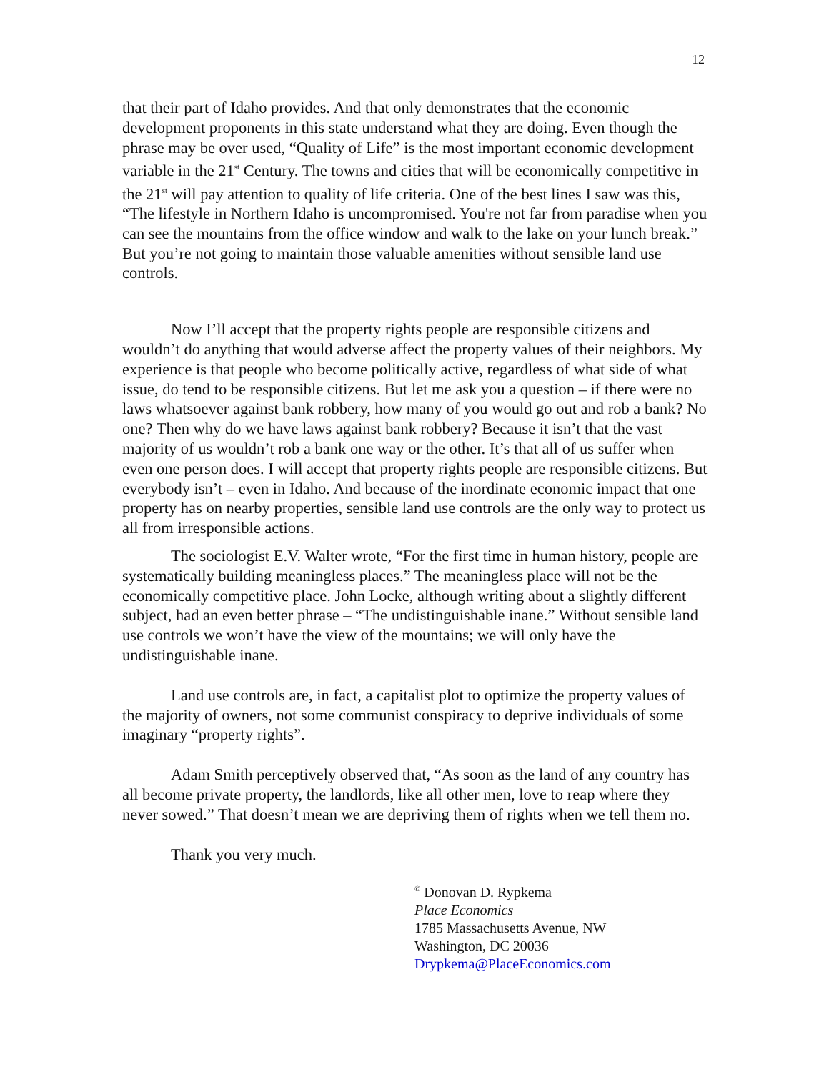12
that their part of Idaho provides. And that only demonstrates that the economic development proponents in this state understand what they are doing. Even though the phrase may be over used, “Quality of Life” is the most important economic development variable in the 21<sup>st</sup> Century. The towns and cities that will be economically competitive in the 21<sup>st</sup> will pay attention to quality of life criteria. One of the best lines I saw was this, “The lifestyle in Northern Idaho is uncompromised. You're not far from paradise when you can see the mountains from the office window and walk to the lake on your lunch break.” But you’re not going to maintain those valuable amenities without sensible land use controls.
Now I’ll accept that the property rights people are responsible citizens and wouldn’t do anything that would adverse affect the property values of their neighbors. My experience is that people who become politically active, regardless of what side of what issue, do tend to be responsible citizens. But let me ask you a question – if there were no laws whatsoever against bank robbery, how many of you would go out and rob a bank? No one? Then why do we have laws against bank robbery? Because it isn’t that the vast majority of us wouldn’t rob a bank one way or the other. It’s that all of us suffer when even one person does. I will accept that property rights people are responsible citizens. But everybody isn’t – even in Idaho. And because of the inordinate economic impact that one property has on nearby properties, sensible land use controls are the only way to protect us all from irresponsible actions.
The sociologist E.V. Walter wrote, “For the first time in human history, people are systematically building meaningless places.” The meaningless place will not be the economically competitive place. John Locke, although writing about a slightly different subject, had an even better phrase – “The undistinguishable inane.” Without sensible land use controls we won’t have the view of the mountains; we will only have the undistinguishable inane.
Land use controls are, in fact, a capitalist plot to optimize the property values of the majority of owners, not some communist conspiracy to deprive individuals of some imaginary “property rights”.
Adam Smith perceptively observed that, “As soon as the land of any country has all become private property, the landlords, like all other men, love to reap where they never sowed.” That doesn’t mean we are depriving them of rights when we tell them no.
Thank you very much.
<sup>©</sup> Donovan D. Rypkema
Place Economics
1785 Massachusetts Avenue, NW
Washington, DC 20036
Drypkema@PlaceEconomics.com